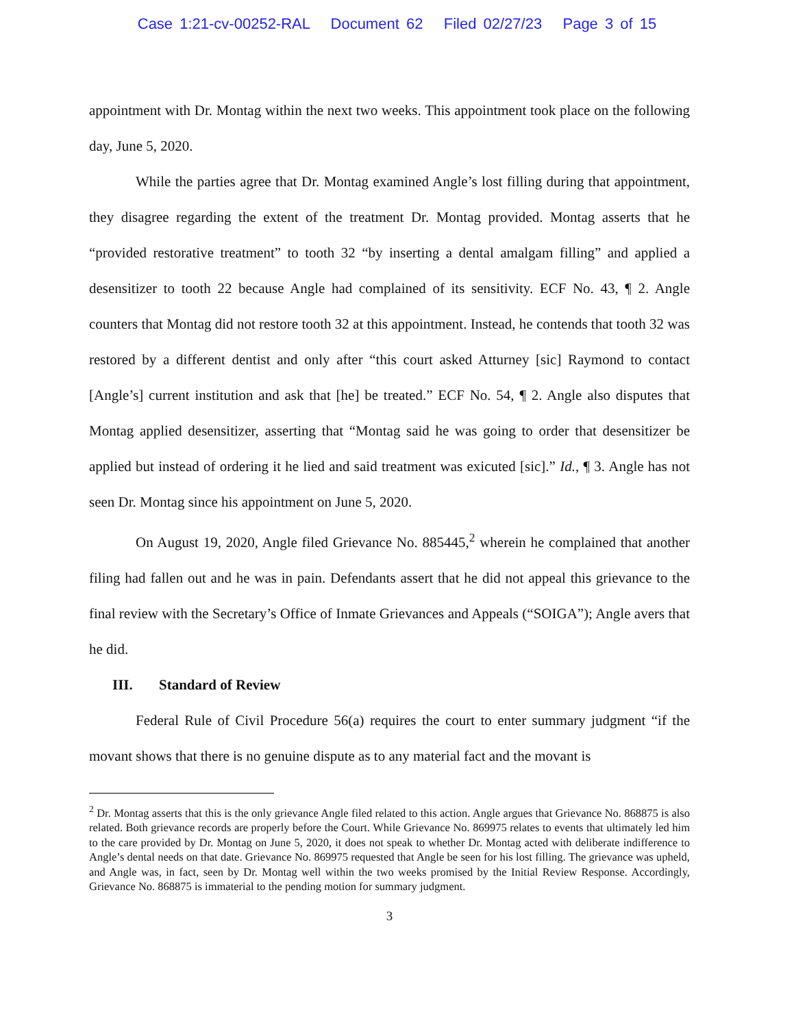Case 1:21-cv-00252-RAL Document 62 Filed 02/27/23 Page 3 of 15
appointment with Dr. Montag within the next two weeks. This appointment took place on the following day, June 5, 2020.
While the parties agree that Dr. Montag examined Angle’s lost filling during that appointment, they disagree regarding the extent of the treatment Dr. Montag provided. Montag asserts that he “provided restorative treatment” to tooth 32 “by inserting a dental amalgam filling” and applied a desensitizer to tooth 22 because Angle had complained of its sensitivity. ECF No. 43, ¶ 2. Angle counters that Montag did not restore tooth 32 at this appointment. Instead, he contends that tooth 32 was restored by a different dentist and only after “this court asked Atturney [sic] Raymond to contact [Angle’s] current institution and ask that [he] be treated.” ECF No. 54, ¶ 2. Angle also disputes that Montag applied desensitizer, asserting that “Montag said he was going to order that desensitizer be applied but instead of ordering it he lied and said treatment was exicuted [sic].” Id., ¶ 3. Angle has not seen Dr. Montag since his appointment on June 5, 2020.
On August 19, 2020, Angle filed Grievance No. 885445,<sup>2</sup> wherein he complained that another filing had fallen out and he was in pain. Defendants assert that he did not appeal this grievance to the final review with the Secretary’s Office of Inmate Grievances and Appeals (“SOIGA”); Angle avers that he did.
III. Standard of Review
Federal Rule of Civil Procedure 56(a) requires the court to enter summary judgment “if the movant shows that there is no genuine dispute as to any material fact and the movant is
<sup>2</sup> Dr. Montag asserts that this is the only grievance Angle filed related to this action. Angle argues that Grievance No. 868875 is also related. Both grievance records are properly before the Court. While Grievance No. 869975 relates to events that ultimately led him to the care provided by Dr. Montag on June 5, 2020, it does not speak to whether Dr. Montag acted with deliberate indifference to Angle’s dental needs on that date. Grievance No. 869975 requested that Angle be seen for his lost filling. The grievance was upheld, and Angle was, in fact, seen by Dr. Montag well within the two weeks promised by the Initial Review Response. Accordingly, Grievance No. 868875 is immaterial to the pending motion for summary judgment.
3